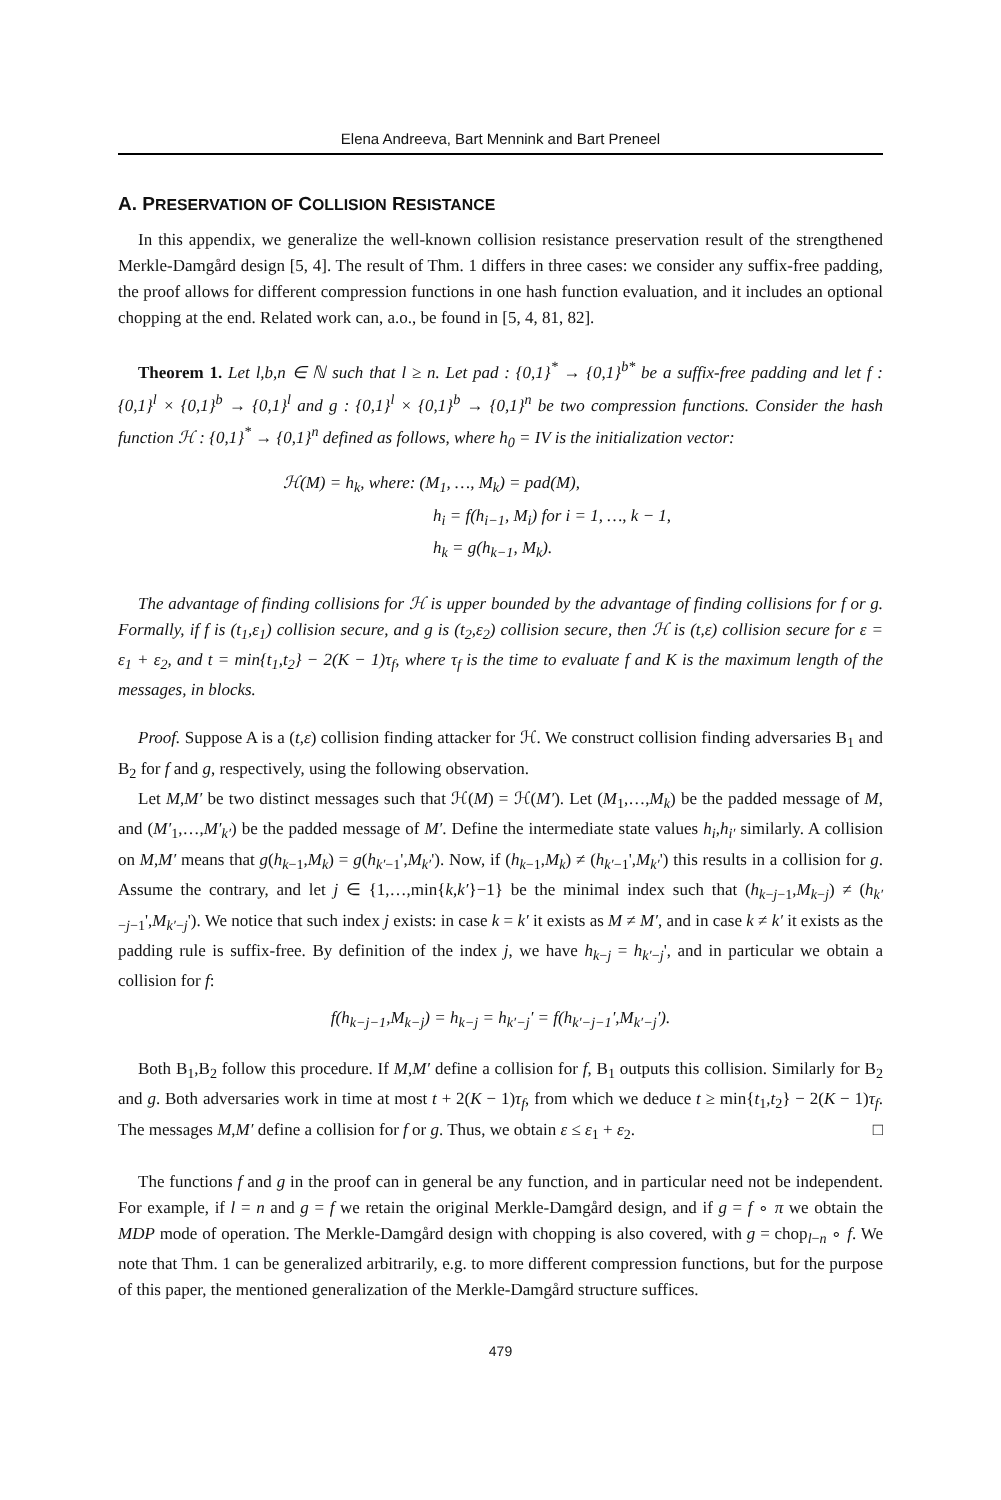Elena Andreeva, Bart Mennink and Bart Preneel
A. PRESERVATION OF COLLISION RESISTANCE
In this appendix, we generalize the well-known collision resistance preservation result of the strengthened Merkle-Damgård design [5, 4]. The result of Thm. 1 differs in three cases: we consider any suffix-free padding, the proof allows for different compression functions in one hash function evaluation, and it includes an optional chopping at the end. Related work can, a.o., be found in [5, 4, 81, 82].
Theorem 1. Let l,b,n ∈ ℕ such that l ≥ n. Let pad : {0,1}<sup>*</sup> → {0,1}<sup>b*</sup> be a suffix-free padding and let f : {0,1}<sup>l</sup> × {0,1}<sup>b</sup> → {0,1}<sup>l</sup> and g : {0,1}<sup>l</sup> × {0,1}<sup>b</sup> → {0,1}<sup>n</sup> be two compression functions. Consider the hash function ℋ : {0,1}<sup>*</sup> → {0,1}<sup>n</sup> defined as follows, where h<sub>0</sub> = IV is the initialization vector:
ℋ(M) = h<sub>k</sub>, where: (M<sub>1</sub>, …, M<sub>k</sub>) = pad(M),
h<sub>i</sub> = f(h<sub>i−1</sub>, M<sub>i</sub>) for i = 1, …, k − 1,
h<sub>k</sub> = g(h<sub>k−1</sub>, M<sub>k</sub>).
The advantage of finding collisions for ℋ is upper bounded by the advantage of finding collisions for f or g. Formally, if f is (t<sub>1</sub>,ε<sub>1</sub>) collision secure, and g is (t<sub>2</sub>,ε<sub>2</sub>) collision secure, then ℋ is (t,ε) collision secure for ε = ε<sub>1</sub> + ε<sub>2</sub>, and t = min{t<sub>1</sub>,t<sub>2</sub>} − 2(K − 1)τ<sub>f</sub>, where τ<sub>f</sub> is the time to evaluate f and K is the maximum length of the messages, in blocks.
Proof. Suppose A is a (t,ε) collision finding attacker for ℋ. We construct collision finding adversaries B<sub>1</sub> and B<sub>2</sub> for f and g, respectively, using the following observation.
Let M,M′ be two distinct messages such that ℋ(M) = ℋ(M′). Let (M<sub>1</sub>,…,M<sub>k</sub>) be the padded message of M, and (M′<sub>1</sub>,…,M′<sub>k′</sub>) be the padded message of M′. Define the intermediate state values h<sub>i</sub>,h<sub>i′</sub> similarly. A collision on M,M′ means that g(h<sub>k−1</sub>,M<sub>k</sub>) = g(h<sub>k′−1</sub>',M<sub>k′</sub>'). Now, if (h<sub>k−1</sub>,M<sub>k</sub>) ≠ (h<sub>k′−1</sub>',M<sub>k′</sub>') this results in a collision for g. Assume the contrary, and let j ∈ {1,…,min{k,k′}−1} be the minimal index such that (h<sub>k−j−1</sub>,M<sub>k−j</sub>) ≠ (h<sub>k′−j−1</sub>',M<sub>k′−j</sub>'). We notice that such index j exists: in case k = k′ it exists as M ≠ M′, and in case k ≠ k′ it exists as the padding rule is suffix-free. By definition of the index j, we have h<sub>k−j</sub> = h<sub>k′−j</sub>', and in particular we obtain a collision for f:
f(h<sub>k−j−1</sub>,M<sub>k−j</sub>) = h<sub>k−j</sub> = h<sub>k′−j</sub>' = f(h<sub>k′−j−1</sub>',M<sub>k′−j</sub>').
Both B<sub>1</sub>,B<sub>2</sub> follow this procedure. If M,M′ define a collision for f, B<sub>1</sub> outputs this collision. Similarly for B<sub>2</sub> and g. Both adversaries work in time at most t + 2(K − 1)τ<sub>f</sub>, from which we deduce t ≥ min{t<sub>1</sub>,t<sub>2</sub>} − 2(K − 1)τ<sub>f</sub>. The messages M,M′ define a collision for f or g. Thus, we obtain ε ≤ ε<sub>1</sub> + ε<sub>2</sub>. □
The functions f and g in the proof can in general be any function, and in particular need not be independent. For example, if l = n and g = f we retain the original Merkle-Damgård design, and if g = f ∘ π we obtain the MDP mode of operation. The Merkle-Damgård design with chopping is also covered, with g = chop<sub>l−n</sub> ∘ f. We note that Thm. 1 can be generalized arbitrarily, e.g. to more different compression functions, but for the purpose of this paper, the mentioned generalization of the Merkle-Damgård structure suffices.
479